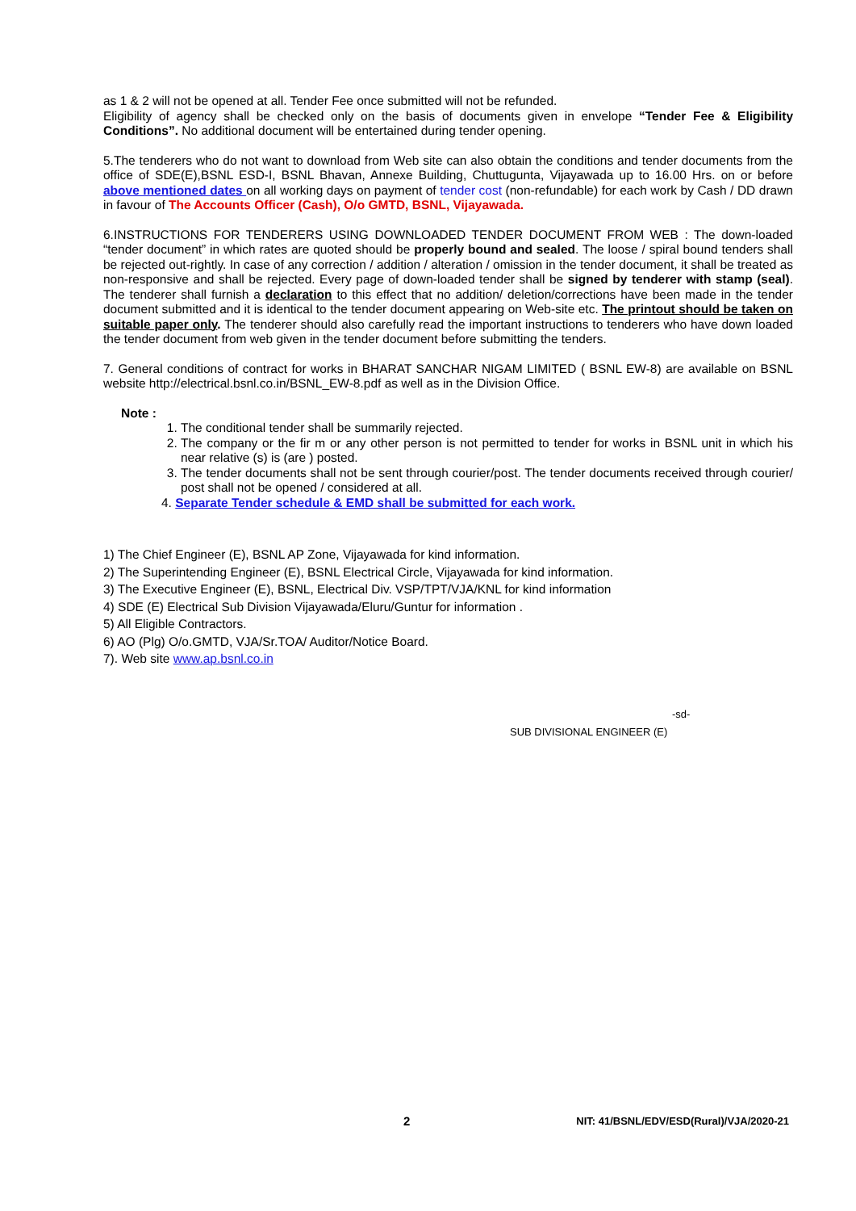as 1 & 2 will not be opened at all. Tender Fee once submitted will not be refunded.
Eligibility of agency shall be checked only on the basis of documents given in envelope “Tender Fee & Eligibility Conditions”. No additional document will be entertained during tender opening.
5.The tenderers who do not want to download from Web site can also obtain the conditions and tender documents from the office of SDE(E),BSNL ESD-I, BSNL Bhavan, Annexe Building, Chuttugunta, Vijayawada up to 16.00 Hrs. on or before above mentioned dates on all working days on payment of tender cost (non-refundable) for each work by Cash / DD drawn in favour of The Accounts Officer (Cash), O/o GMTD, BSNL, Vijayawada.
6.INSTRUCTIONS FOR TENDERERS USING DOWNLOADED TENDER DOCUMENT FROM WEB : The down-loaded “tender document” in which rates are quoted should be properly bound and sealed. The loose / spiral bound tenders shall be rejected out-rightly. In case of any correction / addition / alteration / omission in the tender document, it shall be treated as non-responsive and shall be rejected. Every page of down-loaded tender shall be signed by tenderer with stamp (seal). The tenderer shall furnish a declaration to this effect that no addition/ deletion/corrections have been made in the tender document submitted and it is identical to the tender document appearing on Web-site etc. The printout should be taken on suitable paper only. The tenderer should also carefully read the important instructions to tenderers who have down loaded the tender document from web given in the tender document before submitting the tenders.
7. General conditions of contract for works in BHARAT SANCHAR NIGAM LIMITED ( BSNL EW-8) are available on BSNL website http://electrical.bsnl.co.in/BSNL_EW-8.pdf as well as in the Division Office.
Note :
1. The conditional tender shall be summarily rejected.
2. The company or the fir m or any other person is not permitted to tender for works in BSNL unit in which his near relative (s) is (are ) posted.
3. The tender documents shall not be sent through courier/post. The tender documents received through courier/ post shall not be opened / considered at all.
4. Separate Tender schedule & EMD shall be submitted for each work.
1) The Chief Engineer (E), BSNL AP Zone, Vijayawada for kind information.
2) The Superintending Engineer (E), BSNL Electrical Circle, Vijayawada for kind information.
3) The Executive Engineer (E), BSNL, Electrical Div. VSP/TPT/VJA/KNL for kind information
4) SDE (E) Electrical Sub Division Vijayawada/Eluru/Guntur for information .
5) All Eligible Contractors.
6) AO (Plg) O/o.GMTD, VJA/Sr.TOA/ Auditor/Notice Board.
7). Web site www.ap.bsnl.co.in
-sd-
SUB DIVISIONAL ENGINEER (E)
2 NIT: 41/BSNL/EDV/ESD(Rural)/VJA/2020-21